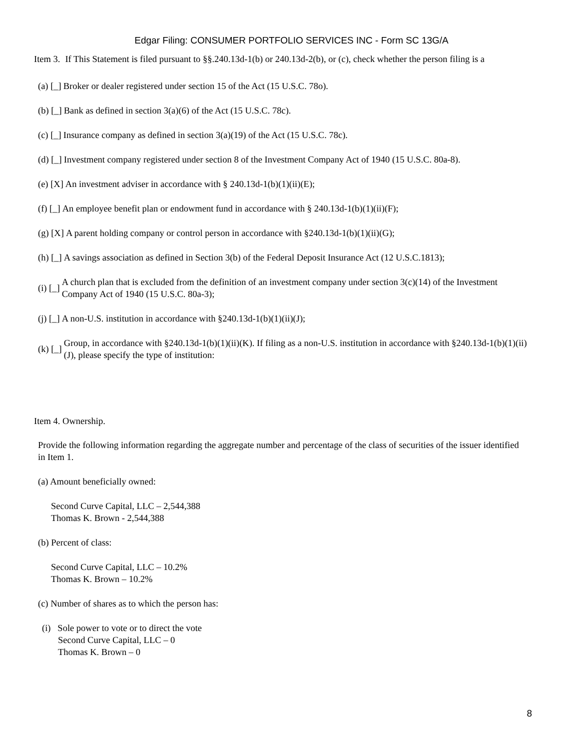Edgar Filing: CONSUMER PORTFOLIO SERVICES INC - Form SC 13G/A
Item 3. If This Statement is filed pursuant to §§.240.13d-1(b) or 240.13d-2(b), or (c), check whether the person filing is a
(a) [_] Broker or dealer registered under section 15 of the Act (15 U.S.C. 78o).
(b) [_] Bank as defined in section 3(a)(6) of the Act (15 U.S.C. 78c).
(c) [_] Insurance company as defined in section 3(a)(19) of the Act (15 U.S.C. 78c).
(d) [_] Investment company registered under section 8 of the Investment Company Act of 1940 (15 U.S.C. 80a-8).
(e) [X] An investment adviser in accordance with § 240.13d-1(b)(1)(ii)(E);
(f) [_] An employee benefit plan or endowment fund in accordance with § 240.13d-1(b)(1)(ii)(F);
(g) [X] A parent holding company or control person in accordance with §240.13d-1(b)(1)(ii)(G);
(h) [_] A savings association as defined in Section 3(b) of the Federal Deposit Insurance Act (12 U.S.C.1813);
(i) [_] A church plan that is excluded from the definition of an investment company under section 3(c)(14) of the Investment Company Act of 1940 (15 U.S.C. 80a-3);
(j) [_] A non-U.S. institution in accordance with §240.13d-1(b)(1)(ii)(J);
(k) [_] Group, in accordance with §240.13d-1(b)(1)(ii)(K). If filing as a non-U.S. institution in accordance with §240.13d-1(b)(1)(ii)(J), please specify the type of institution:
Item 4. Ownership.
Provide the following information regarding the aggregate number and percentage of the class of securities of the issuer identified in Item 1.
(a) Amount beneficially owned:
Second Curve Capital, LLC – 2,544,388
Thomas K. Brown - 2,544,388
(b) Percent of class:
Second Curve Capital, LLC – 10.2%
Thomas K. Brown – 10.2%
(c) Number of shares as to which the person has:
(i) Sole power to vote or to direct the vote
Second Curve Capital, LLC – 0
Thomas K. Brown – 0
8